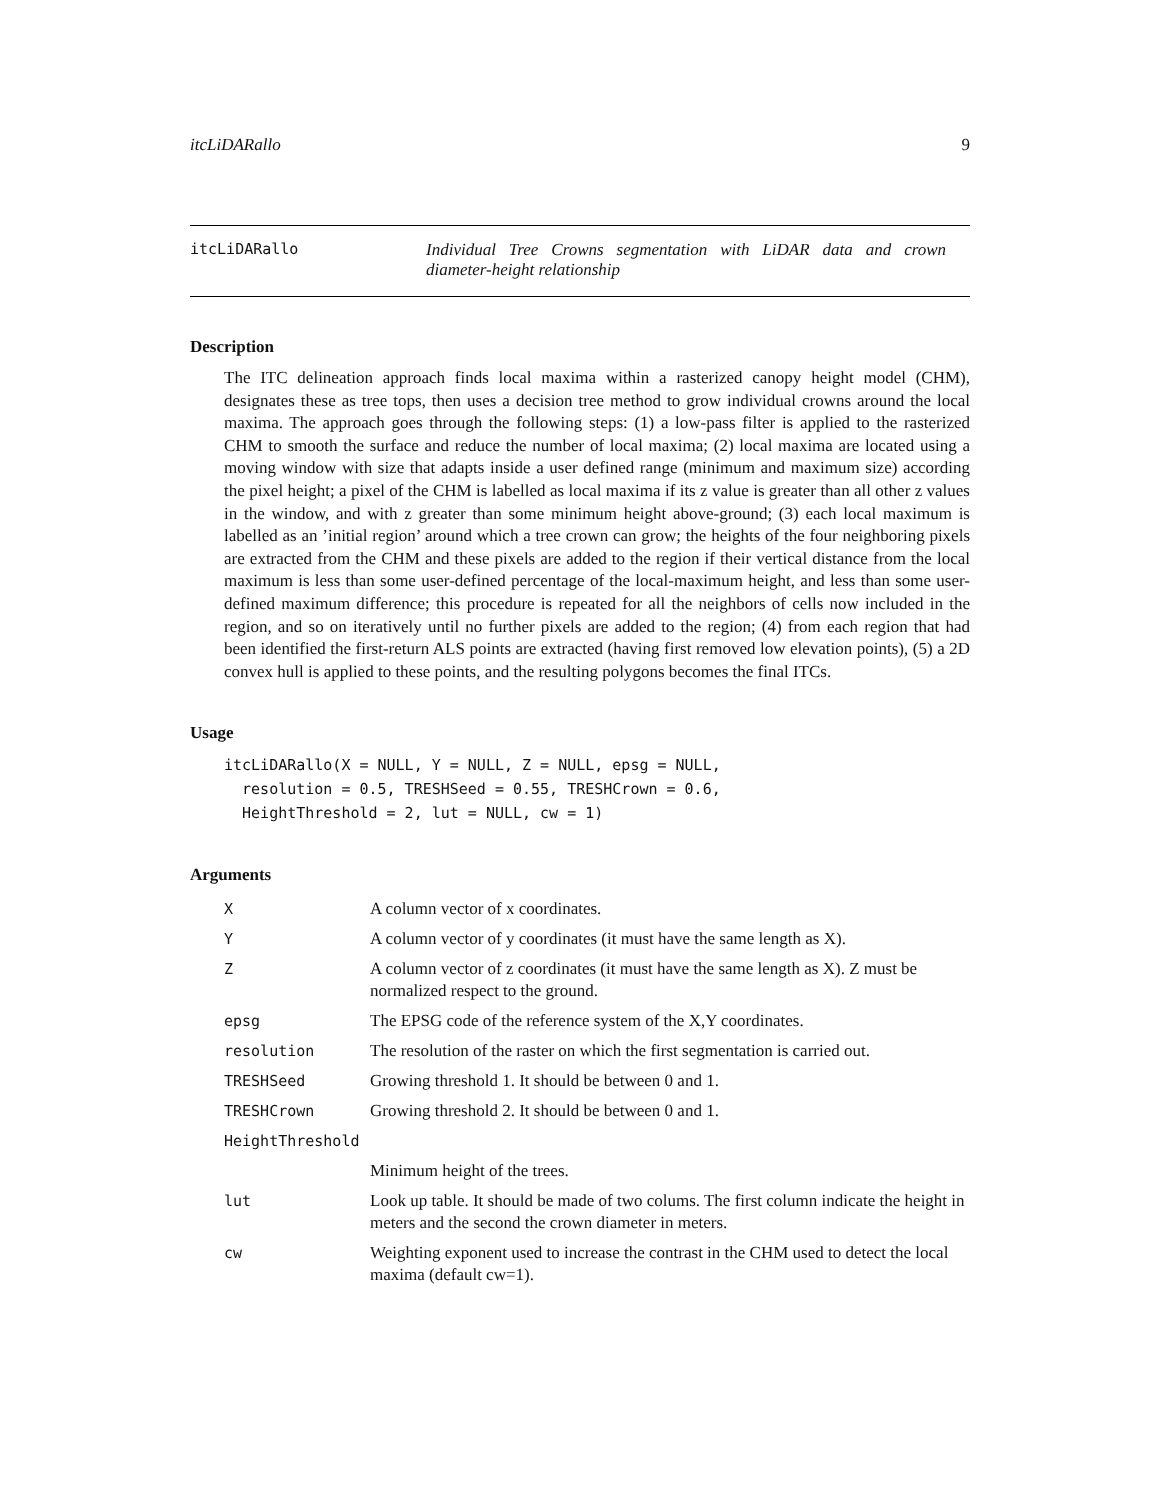itcLiDARallo 9
itcLiDARallo Individual Tree Crowns segmentation with LiDAR data and crown diameter-height relationship
Description
The ITC delineation approach finds local maxima within a rasterized canopy height model (CHM), designates these as tree tops, then uses a decision tree method to grow individual crowns around the local maxima. The approach goes through the following steps: (1) a low-pass filter is applied to the rasterized CHM to smooth the surface and reduce the number of local maxima; (2) local maxima are located using a moving window with size that adapts inside a user defined range (minimum and maximum size) according the pixel height; a pixel of the CHM is labelled as local maxima if its z value is greater than all other z values in the window, and with z greater than some minimum height above-ground; (3) each local maximum is labelled as an ’initial region’ around which a tree crown can grow; the heights of the four neighboring pixels are extracted from the CHM and these pixels are added to the region if their vertical distance from the local maximum is less than some user-defined percentage of the local-maximum height, and less than some user-defined maximum difference; this procedure is repeated for all the neighbors of cells now included in the region, and so on iteratively until no further pixels are added to the region; (4) from each region that had been identified the first-return ALS points are extracted (having first removed low elevation points), (5) a 2D convex hull is applied to these points, and the resulting polygons becomes the final ITCs.
Usage
itcLiDARallo(X = NULL, Y = NULL, Z = NULL, epsg = NULL,
  resolution = 0.5, TRESHSeed = 0.55, TRESHCrown = 0.6,
  HeightThreshold = 2, lut = NULL, cw = 1)
Arguments
| X | A column vector of x coordinates. |
| Y | A column vector of y coordinates (it must have the same length as X). |
| Z | A column vector of z coordinates (it must have the same length as X). Z must be normalized respect to the ground. |
| epsg | The EPSG code of the reference system of the X,Y coordinates. |
| resolution | The resolution of the raster on which the first segmentation is carried out. |
| TRESHSeed | Growing threshold 1. It should be between 0 and 1. |
| TRESHCrown | Growing threshold 2. It should be between 0 and 1. |
| HeightThreshold | |
| | Minimum height of the trees. |
| lut | Look up table. It should be made of two colums. The first column indicate the height in meters and the second the crown diameter in meters. |
| cw | Weighting exponent used to increase the contrast in the CHM used to detect the local maxima (default cw=1). |